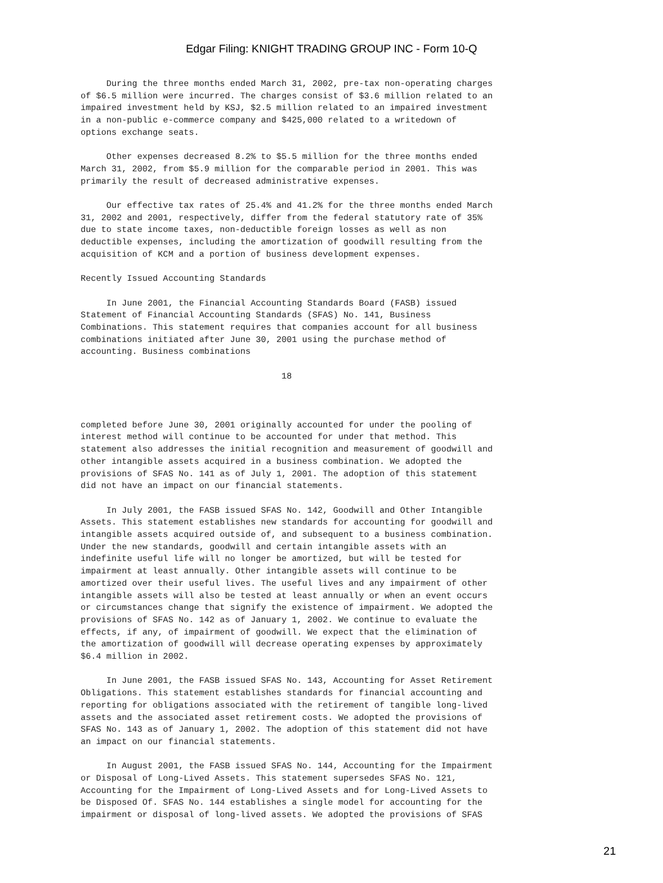Edgar Filing: KNIGHT TRADING GROUP INC - Form 10-Q
     During the three months ended March 31, 2002, pre-tax non-operating charges
of $6.5 million were incurred. The charges consist of $3.6 million related to an
impaired investment held by KSJ, $2.5 million related to an impaired investment
in a non-public e-commerce company and $425,000 related to a writedown of
options exchange seats.

     Other expenses decreased 8.2% to $5.5 million for the three months ended
March 31, 2002, from $5.9 million for the comparable period in 2001. This was
primarily the result of decreased administrative expenses.

     Our effective tax rates of 25.4% and 41.2% for the three months ended March
31, 2002 and 2001, respectively, differ from the federal statutory rate of 35%
due to state income taxes, non-deductible foreign losses as well as non
deductible expenses, including the amortization of goodwill resulting from the
acquisition of KCM and a portion of business development expenses.

Recently Issued Accounting Standards

     In June 2001, the Financial Accounting Standards Board (FASB) issued
Statement of Financial Accounting Standards (SFAS) No. 141, Business
Combinations. This statement requires that companies account for all business
combinations initiated after June 30, 2001 using the purchase method of
accounting. Business combinations

                                       18



completed before June 30, 2001 originally accounted for under the pooling of
interest method will continue to be accounted for under that method. This
statement also addresses the initial recognition and measurement of goodwill and
other intangible assets acquired in a business combination. We adopted the
provisions of SFAS No. 141 as of July 1, 2001. The adoption of this statement
did not have an impact on our financial statements.

     In July 2001, the FASB issued SFAS No. 142, Goodwill and Other Intangible
Assets. This statement establishes new standards for accounting for goodwill and
intangible assets acquired outside of, and subsequent to a business combination.
Under the new standards, goodwill and certain intangible assets with an
indefinite useful life will no longer be amortized, but will be tested for
impairment at least annually. Other intangible assets will continue to be
amortized over their useful lives. The useful lives and any impairment of other
intangible assets will also be tested at least annually or when an event occurs
or circumstances change that signify the existence of impairment. We adopted the
provisions of SFAS No. 142 as of January 1, 2002. We continue to evaluate the
effects, if any, of impairment of goodwill. We expect that the elimination of
the amortization of goodwill will decrease operating expenses by approximately
$6.4 million in 2002.

     In June 2001, the FASB issued SFAS No. 143, Accounting for Asset Retirement
Obligations. This statement establishes standards for financial accounting and
reporting for obligations associated with the retirement of tangible long-lived
assets and the associated asset retirement costs. We adopted the provisions of
SFAS No. 143 as of January 1, 2002. The adoption of this statement did not have
an impact on our financial statements.

     In August 2001, the FASB issued SFAS No. 144, Accounting for the Impairment
or Disposal of Long-Lived Assets. This statement supersedes SFAS No. 121,
Accounting for the Impairment of Long-Lived Assets and for Long-Lived Assets to
be Disposed Of. SFAS No. 144 establishes a single model for accounting for the
impairment or disposal of long-lived assets. We adopted the provisions of SFAS
21